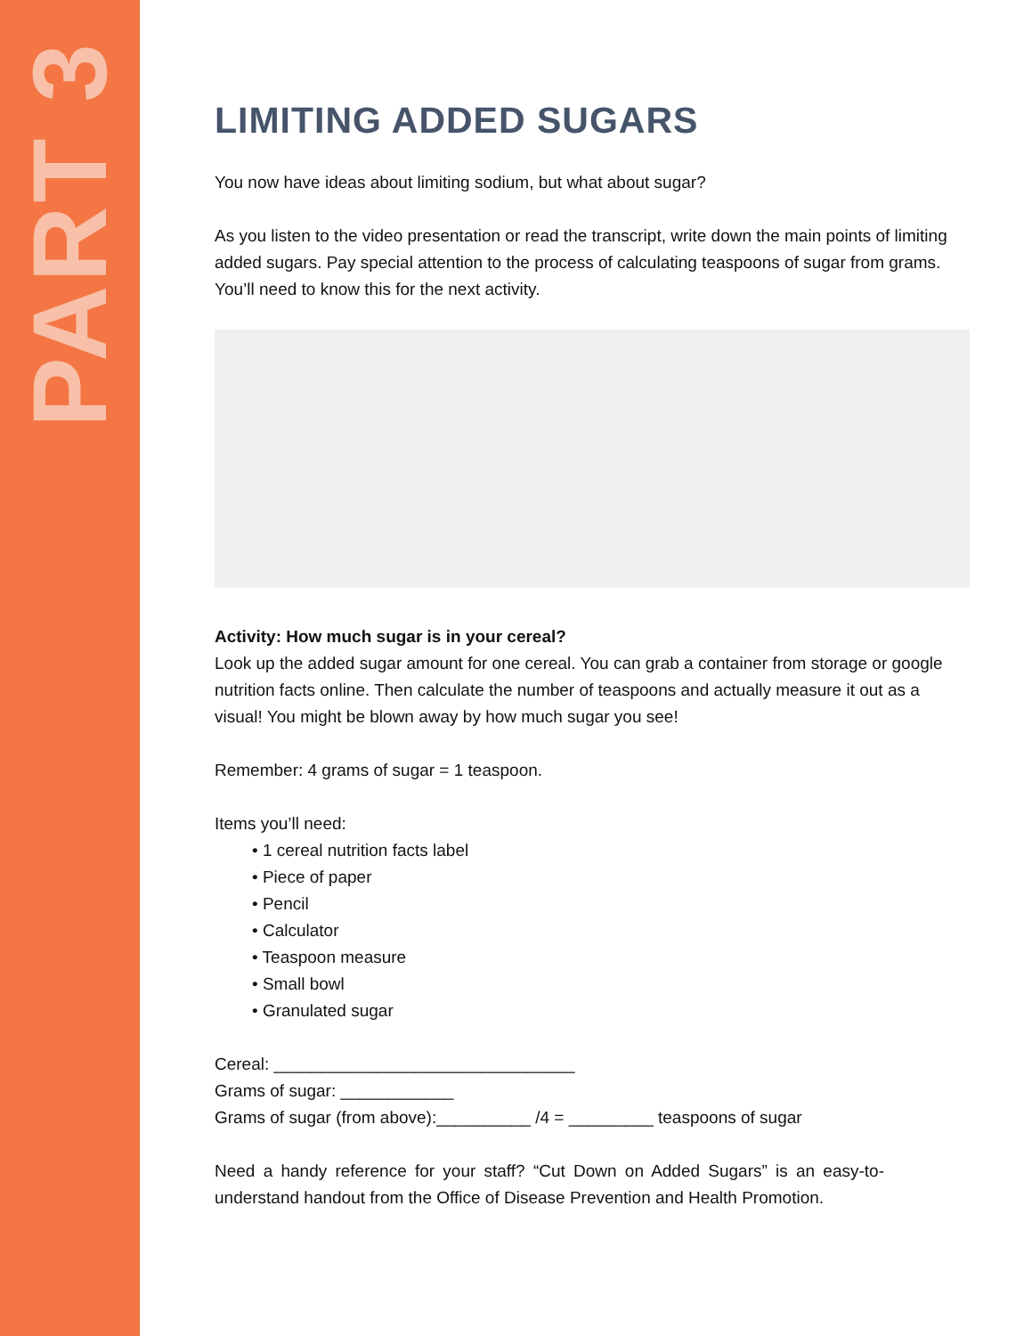PART 3
LIMITING ADDED SUGARS
You now have ideas about limiting sodium, but what about sugar?
As you listen to the video presentation or read the transcript, write down the main points of limiting added sugars. Pay special attention to the process of calculating teaspoons of sugar from grams. You’ll need to know this for the next activity.
Activity: How much sugar is in your cereal?
Look up the added sugar amount for one cereal. You can grab a container from storage or google nutrition facts online. Then calculate the number of teaspoons and actually measure it out as a visual! You might be blown away by how much sugar you see!
Remember: 4 grams of sugar = 1 teaspoon.
Items you’ll need:
• 1 cereal nutrition facts label
• Piece of paper
• Pencil
• Calculator
• Teaspoon measure
• Small bowl
• Granulated sugar
Cereal: ________________________________
Grams of sugar: ____________
Grams of sugar (from above):__________ /4 = _________ teaspoons of sugar
Need a handy reference for your staff? “Cut Down on Added Sugars” is an easy-to-understand handout from the Office of Disease Prevention and Health Promotion.